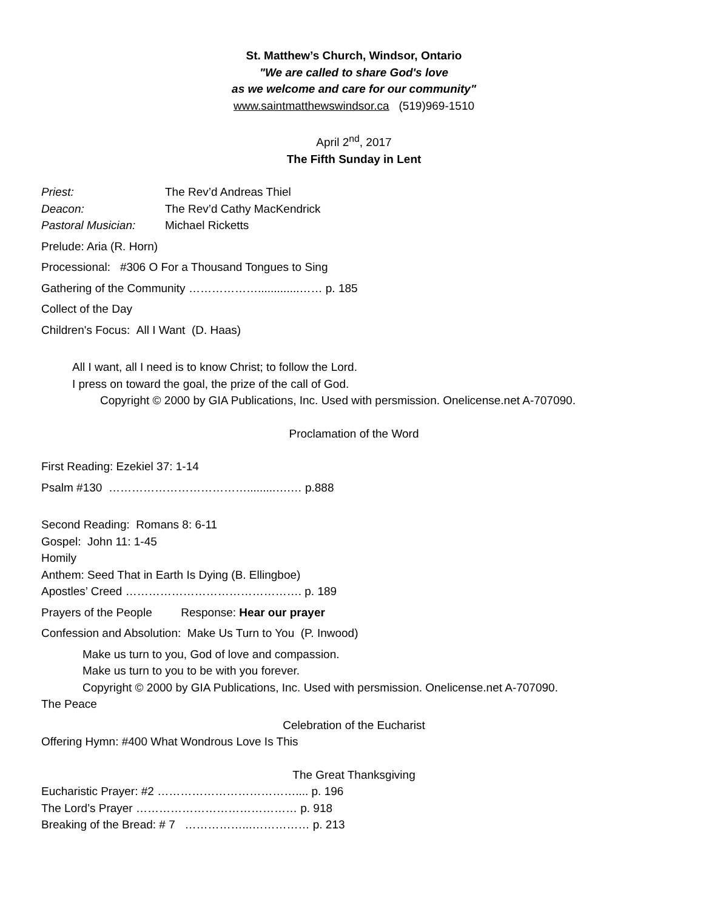St. Matthew’s Church, Windsor, Ontario
"We are called to share God's love
as we welcome and care for our community"
www.saintmatthewswindsor.ca (519)969-1510
April 2<sup>nd</sup>, 2017
The Fifth Sunday in Lent
Priest: The Rev’d Andreas Thiel
Deacon: The Rev’d Cathy MacKendrick
Pastoral Musician: Michael Ricketts
Prelude: Aria (R. Horn)
Processional: #306 O For a Thousand Tongues to Sing
Gathering of the Community ……………….............…… p. 185
Collect of the Day
Children's Focus: All I Want (D. Haas)
All I want, all I need is to know Christ; to follow the Lord.
I press on toward the goal, the prize of the call of God.
Copyright © 2000 by GIA Publications, Inc. Used with persmission. Onelicense.net A-707090.
Proclamation of the Word
First Reading: Ezekiel 37: 1-14
Psalm #130 ……………………………….........….… p.888
Second Reading: Romans 8: 6-11
Gospel: John 11: 1-45
Homily
Anthem: Seed That in Earth Is Dying (B. Ellingboe)
Apostles’ Creed ………………………………………. p. 189
Prayers of the People Response: Hear our prayer
Confession and Absolution: Make Us Turn to You (P. Inwood)
Make us turn to you, God of love and compassion.
Make us turn to you to be with you forever.
Copyright © 2000 by GIA Publications, Inc. Used with persmission. Onelicense.net A-707090.
The Peace
Celebration of the Eucharist
Offering Hymn: #400 What Wondrous Love Is This
The Great Thanksgiving
Eucharistic Prayer: #2 ……………………………….... p. 196
The Lord’s Prayer …………………………………… p. 918
Breaking of the Bread: # 7 ……………...…………… p. 213